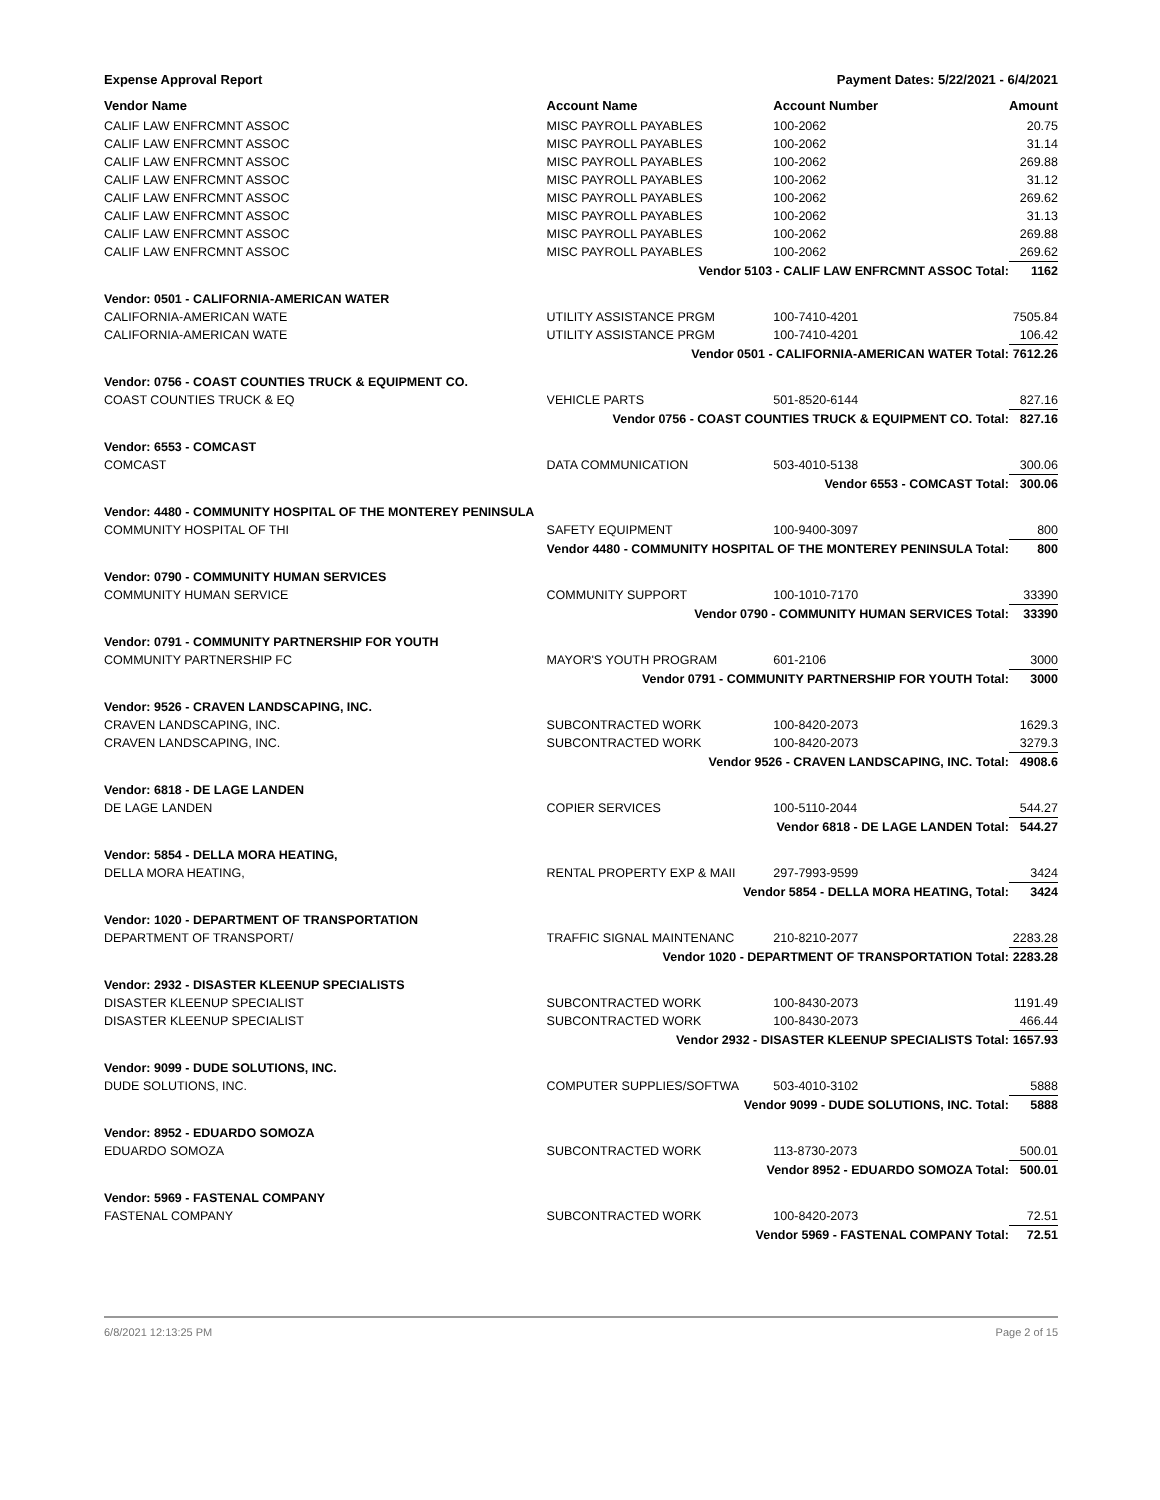Expense Approval Report Payment Dates: 5/22/2021 - 6/4/2021
| Vendor Name | Account Name | Account Number | Amount |
| --- | --- | --- | --- |
| CALIF LAW ENFRCMNT ASSOC | MISC PAYROLL PAYABLES | 100-2062 | 20.75 |
| CALIF LAW ENFRCMNT ASSOC | MISC PAYROLL PAYABLES | 100-2062 | 31.14 |
| CALIF LAW ENFRCMNT ASSOC | MISC PAYROLL PAYABLES | 100-2062 | 269.88 |
| CALIF LAW ENFRCMNT ASSOC | MISC PAYROLL PAYABLES | 100-2062 | 31.12 |
| CALIF LAW ENFRCMNT ASSOC | MISC PAYROLL PAYABLES | 100-2062 | 269.62 |
| CALIF LAW ENFRCMNT ASSOC | MISC PAYROLL PAYABLES | 100-2062 | 31.13 |
| CALIF LAW ENFRCMNT ASSOC | MISC PAYROLL PAYABLES | 100-2062 | 269.88 |
| CALIF LAW ENFRCMNT ASSOC | MISC PAYROLL PAYABLES | 100-2062 | 269.62 |
| | Vendor 5103 - CALIF LAW ENFRCMNT ASSOC Total: | | 1162 |
| Vendor: 0501 - CALIFORNIA-AMERICAN WATER | | | |
| CALIFORNIA-AMERICAN WATE | UTILITY ASSISTANCE PRGM | 100-7410-4201 | 7505.84 |
| CALIFORNIA-AMERICAN WATE | UTILITY ASSISTANCE PRGM | 100-7410-4201 | 106.42 |
| | Vendor 0501 - CALIFORNIA-AMERICAN WATER Total: | | 7612.26 |
| Vendor: 0756 - COAST COUNTIES TRUCK & EQUIPMENT CO. | | | |
| COAST COUNTIES TRUCK & EQ | VEHICLE PARTS | 501-8520-6144 | 827.16 |
| | Vendor 0756 - COAST COUNTIES TRUCK & EQUIPMENT CO. Total: | | 827.16 |
| Vendor: 6553 - COMCAST | | | |
| COMCAST | DATA COMMUNICATION | 503-4010-5138 | 300.06 |
| | Vendor 6553 - COMCAST Total: | | 300.06 |
| Vendor: 4480 - COMMUNITY HOSPITAL OF THE MONTEREY PENINSULA | | | |
| COMMUNITY HOSPITAL OF THI | SAFETY EQUIPMENT | 100-9400-3097 | 800 |
| | Vendor 4480 - COMMUNITY HOSPITAL OF THE MONTEREY PENINSULA Total: | | 800 |
| Vendor: 0790 - COMMUNITY HUMAN SERVICES | | | |
| COMMUNITY HUMAN SERVICE | COMMUNITY SUPPORT | 100-1010-7170 | 33390 |
| | Vendor 0790 - COMMUNITY HUMAN SERVICES Total: | | 33390 |
| Vendor: 0791 - COMMUNITY PARTNERSHIP FOR YOUTH | | | |
| COMMUNITY PARTNERSHIP FC | MAYOR'S YOUTH PROGRAM | 601-2106 | 3000 |
| | Vendor 0791 - COMMUNITY PARTNERSHIP FOR YOUTH Total: | | 3000 |
| Vendor: 9526 - CRAVEN LANDSCAPING, INC. | | | |
| CRAVEN LANDSCAPING, INC. | SUBCONTRACTED WORK | 100-8420-2073 | 1629.3 |
| CRAVEN LANDSCAPING, INC. | SUBCONTRACTED WORK | 100-8420-2073 | 3279.3 |
| | Vendor 9526 - CRAVEN LANDSCAPING, INC. Total: | | 4908.6 |
| Vendor: 6818 - DE LAGE LANDEN | | | |
| DE LAGE LANDEN | COPIER SERVICES | 100-5110-2044 | 544.27 |
| | Vendor 6818 - DE LAGE LANDEN Total: | | 544.27 |
| Vendor: 5854 - DELLA MORA HEATING, | | | |
| DELLA MORA HEATING, | RENTAL PROPERTY EXP & MAII | 297-7993-9599 | 3424 |
| | Vendor 5854 - DELLA MORA HEATING, Total: | | 3424 |
| Vendor: 1020 - DEPARTMENT OF TRANSPORTATION | | | |
| DEPARTMENT OF TRANSPORT/ | TRAFFIC SIGNAL MAINTENANC | 210-8210-2077 | 2283.28 |
| | Vendor 1020 - DEPARTMENT OF TRANSPORTATION Total: | | 2283.28 |
| Vendor: 2932 - DISASTER KLEENUP SPECIALISTS | | | |
| DISASTER KLEENUP SPECIALIST | SUBCONTRACTED WORK | 100-8430-2073 | 1191.49 |
| DISASTER KLEENUP SPECIALIST | SUBCONTRACTED WORK | 100-8430-2073 | 466.44 |
| | Vendor 2932 - DISASTER KLEENUP SPECIALISTS Total: | | 1657.93 |
| Vendor: 9099 - DUDE SOLUTIONS, INC. | | | |
| DUDE SOLUTIONS, INC. | COMPUTER SUPPLIES/SOFTWA | 503-4010-3102 | 5888 |
| | Vendor 9099 - DUDE SOLUTIONS, INC. Total: | | 5888 |
| Vendor: 8952 - EDUARDO SOMOZA | | | |
| EDUARDO SOMOZA | SUBCONTRACTED WORK | 113-8730-2073 | 500.01 |
| | Vendor 8952 - EDUARDO SOMOZA Total: | | 500.01 |
| Vendor: 5969 - FASTENAL COMPANY | | | |
| FASTENAL COMPANY | SUBCONTRACTED WORK | 100-8420-2073 | 72.51 |
| | Vendor 5969 - FASTENAL COMPANY Total: | | 72.51 |
6/8/2021 12:13:25 PM Page 2 of 15